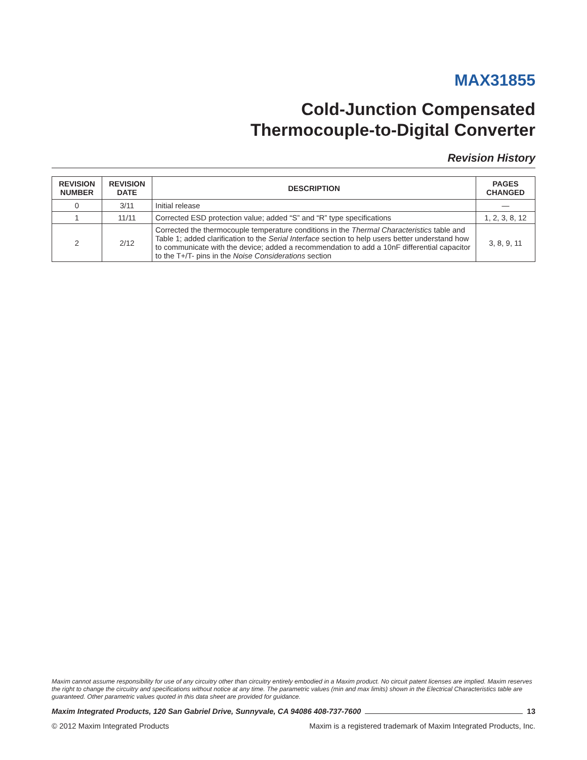MAX31855
Cold-Junction Compensated
Thermocouple-to-Digital Converter
Revision History
| REVISION NUMBER | REVISION DATE | DESCRIPTION | PAGES CHANGED |
| --- | --- | --- | --- |
| 0 | 3/11 | Initial release | — |
| 1 | 11/11 | Corrected ESD protection value; added “S” and “R” type specifications | 1, 2, 3, 8, 12 |
| 2 | 2/12 | Corrected the thermocouple temperature conditions in the Thermal Characteristics table and Table 1; added clarification to the Serial Interface section to help users better understand how to communicate with the device; added a recommendation to add a 10nF differential capacitor to the T+/T- pins in the Noise Considerations section | 3, 8, 9, 11 |
Maxim cannot assume responsibility for use of any circuitry other than circuitry entirely embodied in a Maxim product. No circuit patent licenses are implied. Maxim reserves the right to change the circuitry and specifications without notice at any time. The parametric values (min and max limits) shown in the Electrical Characteristics table are guaranteed. Other parametric values quoted in this data sheet are provided for guidance.
Maxim Integrated Products, 120 San Gabriel Drive, Sunnyvale, CA 94086 408-737-7600 13
© 2012 Maxim Integrated Products Maxim is a registered trademark of Maxim Integrated Products, Inc.